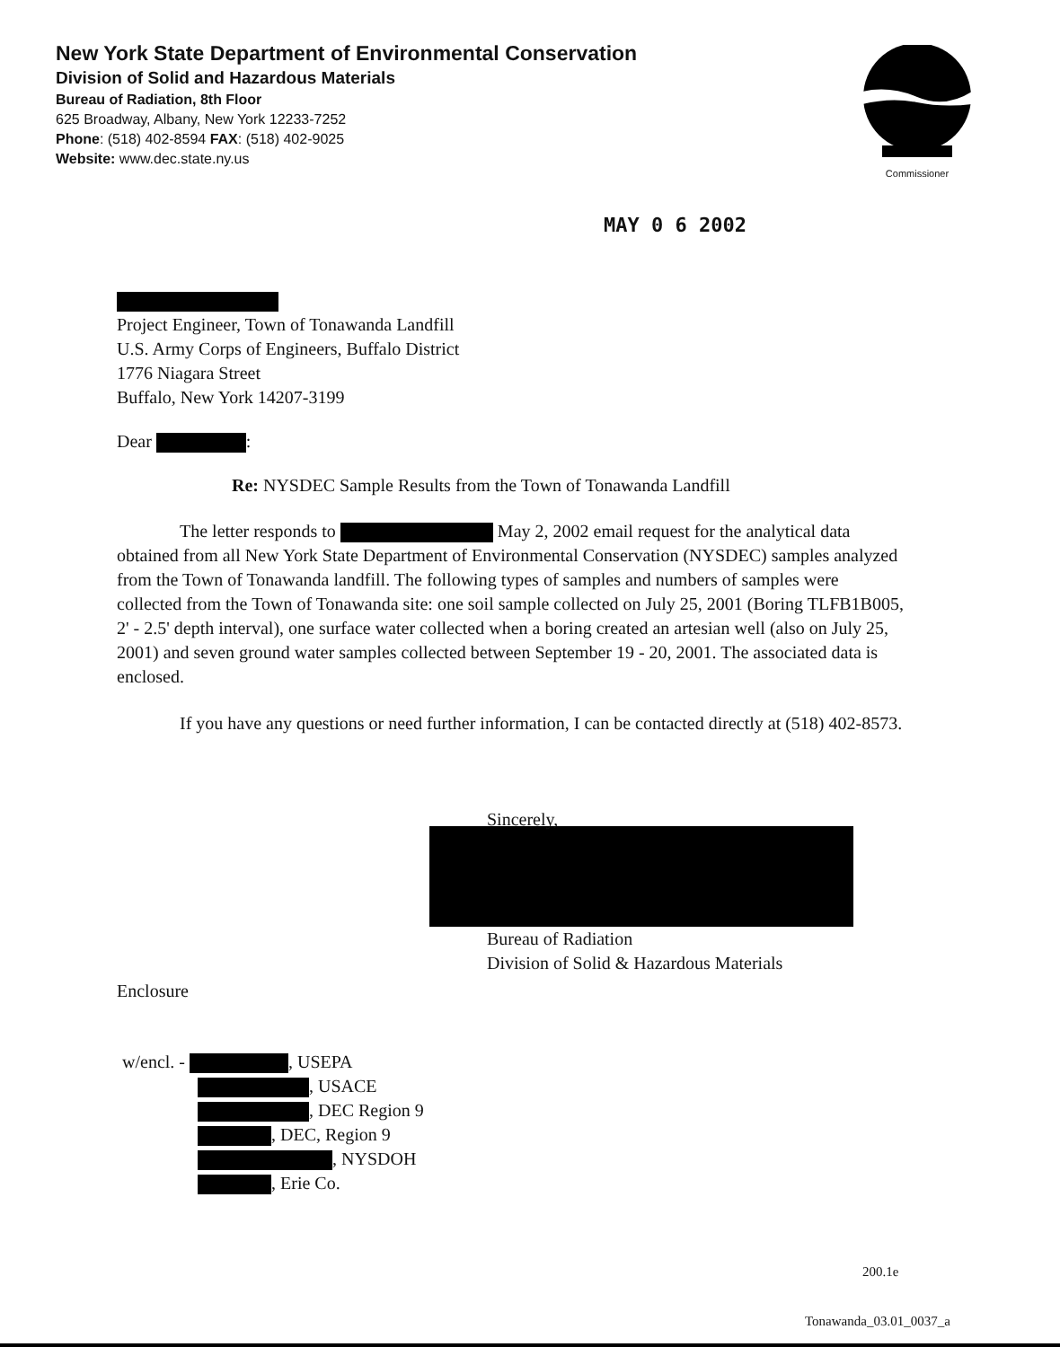New York State Department of Environmental Conservation
Division of Solid and Hazardous Materials
Bureau of Radiation, 8th Floor
625 Broadway, Albany, New York 12233-7252
Phone: (518) 402-8594 FAX: (518) 402-9025
Website: www.dec.state.ny.us
Commissioner
MAY 0 6 2002
Project Engineer, Town of Tonawanda Landfill
U.S. Army Corps of Engineers, Buffalo District
1776 Niagara Street
Buffalo, New York 14207-3199
Dear :
Re: NYSDEC Sample Results from the Town of Tonawanda Landfill
The letter responds to May 2, 2002 email request for the analytical data obtained from all New York State Department of Environmental Conservation (NYSDEC) samples analyzed from the Town of Tonawanda landfill. The following types of samples and numbers of samples were collected from the Town of Tonawanda site: one soil sample collected on July 25, 2001 (Boring TLFB1B005, 2' - 2.5' depth interval), one surface water collected when a boring created an artesian well (also on July 25, 2001) and seven ground water samples collected between September 19 - 20, 2001. The associated data is enclosed.
If you have any questions or need further information, I can be contacted directly at (518) 402-8573.
Sincerely,
Bureau of Radiation
Division of Solid & Hazardous Materials
Enclosure
w/encl. - , USEPA
, USACE
, DEC Region 9
, DEC, Region 9
, NYSDOH
, Erie Co.
200.1e
Tonawanda_03.01_0037_a